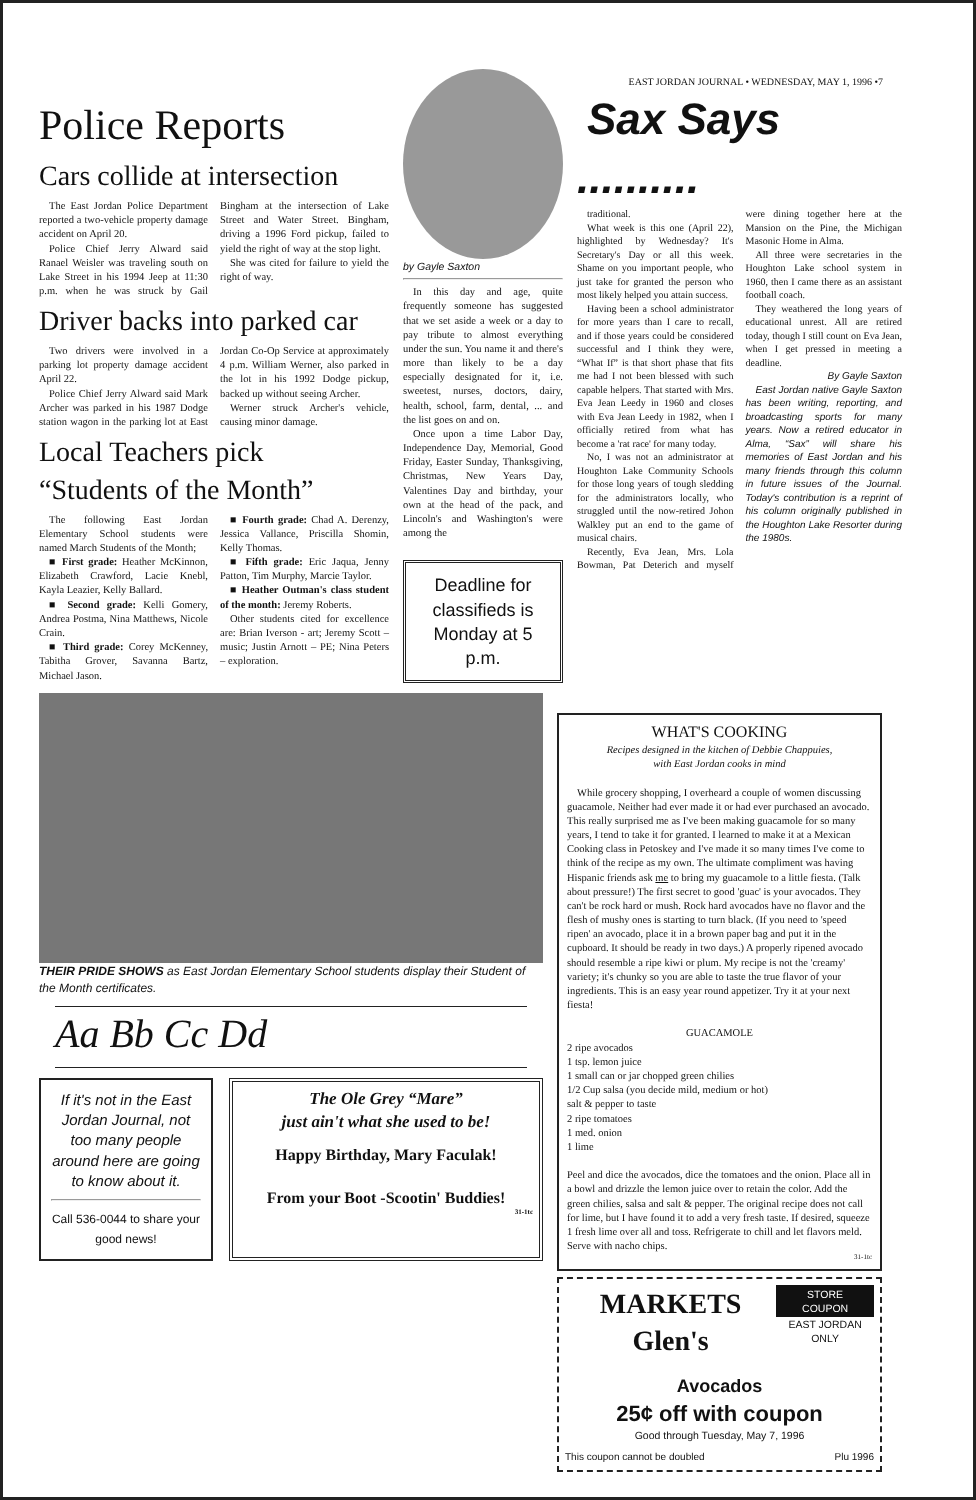EAST JORDAN JOURNAL • WEDNESDAY, MAY 1, 1996 •7
Police Reports
Cars collide at intersection
The East Jordan Police Department reported a two-vehicle property damage accident on April 20.
Police Chief Jerry Alward said Ranael Weisler was traveling south on Lake Street in his 1994 Jeep at 11:30 p.m. when he was struck by Gail Bingham at the intersection of Lake Street and Water Street. Bingham, driving a 1996 Ford pickup, failed to yield the right of way at the stop light.
She was cited for failure to yield the right of way.
Driver backs into parked car
Two drivers were involved in a parking lot property damage accident April 22.
Police Chief Jerry Alward said Mark Archer was parked in his 1987 Dodge station wagon in the parking lot at East Jordan Co-Op Service at approximately 4 p.m. William Werner, also parked in the lot in his 1992 Dodge pickup, backed up without seeing Archer.
Werner struck Archer's vehicle, causing minor damage.
Local Teachers pick
“Students of the Month”
The following East Jordan Elementary School students were named March Students of the Month;
■ First grade: Heather McKinnon, Elizabeth Crawford, Lacie Knebl, Kayla Leazier, Kelly Ballard.
■ Second grade: Kelli Gomery, Andrea Postma, Nina Matthews, Nicole Crain.
■ Third grade: Corey McKenney, Tabitha Grover, Savanna Bartz, Michael Jason.
■ Fourth grade: Chad A. Derenzy, Jessica Vallance, Priscilla Shomin, Kelly Thomas.
■ Fifth grade: Eric Jaqua, Jenny Patton, Tim Murphy, Marcie Taylor.
■ Heather Outman's class student of the month: Jeremy Roberts.
Other students cited for excellence are: Brian Iverson - art; Jeremy Scott – music; Justin Arnott – PE; Nina Peters – exploration.
by Gayle Saxton
In this day and age, quite frequently someone has suggested that we set aside a week or a day to pay tribute to almost everything under the sun. You name it and there's more than likely to be a day especially designated for it, i.e. sweetest, nurses, doctors, dairy, health, school, farm, dental, ... and the list goes on and on.
Once upon a time Labor Day, Independence Day, Memorial, Good Friday, Easter Sunday, Thanksgiving, Christmas, New Years Day, Valentines Day and birthday, your own at the head of the pack, and Lincoln's and Washington's were among the
Deadline for classifieds is Monday at 5 p.m.
Sax Says ..........
traditional.
What week is this one (April 22), highlighted by Wednesday? It's Secretary's Day or all this week. Shame on you important people, who just take for granted the person who most likely helped you attain success.
Having been a school administrator for more years than I care to recall, and if those years could be considered successful and I think they were, “What If” is that short phase that fits me had I not been blessed with such capable helpers. That started with Mrs. Eva Jean Leedy in 1960 and closes with Eva Jean Leedy in 1982, when I officially retired from what has become a 'rat race' for many today.
No, I was not an administrator at Houghton Lake Community Schools for those long years of tough sledding for the administrators locally, who struggled until the now-retired Johon Walkley put an end to the game of musical chairs.
Recently, Eva Jean, Mrs. Lola Bowman, Pat Deterich and myself were dining together here at the Mansion on the Pine, the Michigan Masonic Home in Alma.
All three were secretaries in the Houghton Lake school system in 1960, then I came there as an assistant football coach.
They weathered the long years of educational unrest. All are retired today, though I still count on Eva Jean, when I get pressed in meeting a deadline.
By Gayle Saxton
East Jordan native Gayle Saxton has been writing, reporting, and broadcasting sports for many years. Now a retired educator in Alma, “Sax” will share his memories of East Jordan and his many friends through this column in future issues of the Journal. Today's contribution is a reprint of his column originally published in the Houghton Lake Resorter during the 1980s.
THEIR PRIDE SHOWS as East Jordan Elementary School students display their Student of the Month certificates.
Aa Bb Cc Dd
If it's not in the East Jordan Journal, not too many people around here are going to know about it.
Call 536-0044 to share your good news!
The Ole Grey “Mare”
just ain't what she used to be!
Happy Birthday, Mary Faculak!
From your Boot -Scootin' Buddies!
31-1tc
WHAT'S COOKING
Recipes designed in the kitchen of Debbie Chappuies,
with East Jordan cooks in mind
While grocery shopping, I overheard a couple of women discussing guacamole. Neither had ever made it or had ever purchased an avocado. This really surprised me as I've been making guacamole for so many years, I tend to take it for granted. I learned to make it at a Mexican Cooking class in Petoskey and I've made it so many times I've come to think of the recipe as my own. The ultimate compliment was having Hispanic friends ask me to bring my guacamole to a little fiesta. (Talk about pressure!) The first secret to good 'guac' is your avocados. They can't be rock hard or mush. Rock hard avocados have no flavor and the flesh of mushy ones is starting to turn black. (If you need to 'speed ripen' an avocado, place it in a brown paper bag and put it in the cupboard. It should be ready in two days.) A properly ripened avocado should resemble a ripe kiwi or plum. My recipe is not the 'creamy' variety; it's chunky so you are able to taste the true flavor of your ingredients. This is an easy year round appetizer. Try it at your next fiesta!
GUACAMOLE
2 ripe avocados
1 tsp. lemon juice
1 small can or jar chopped green chilies
1/2 Cup salsa (you decide mild, medium or hot)
salt & pepper to taste
2 ripe tomatoes
1 med. onion
1 lime
Peel and dice the avocados, dice the tomatoes and the onion. Place all in a bowl and drizzle the lemon juice over to retain the color. Add the green chilies, salsa and salt & pepper. The original recipe does not call for lime, but I have found it to add a very fresh taste. If desired, squeeze 1 fresh lime over all and toss. Refrigerate to chill and let flavors meld. Serve with nacho chips.
31-1tc
MARKETS Glen's
STORE COUPON
EAST JORDAN ONLY
Avocados
25¢ off with coupon
Good through Tuesday, May 7, 1996
This coupon cannot be doubled Plu 1996